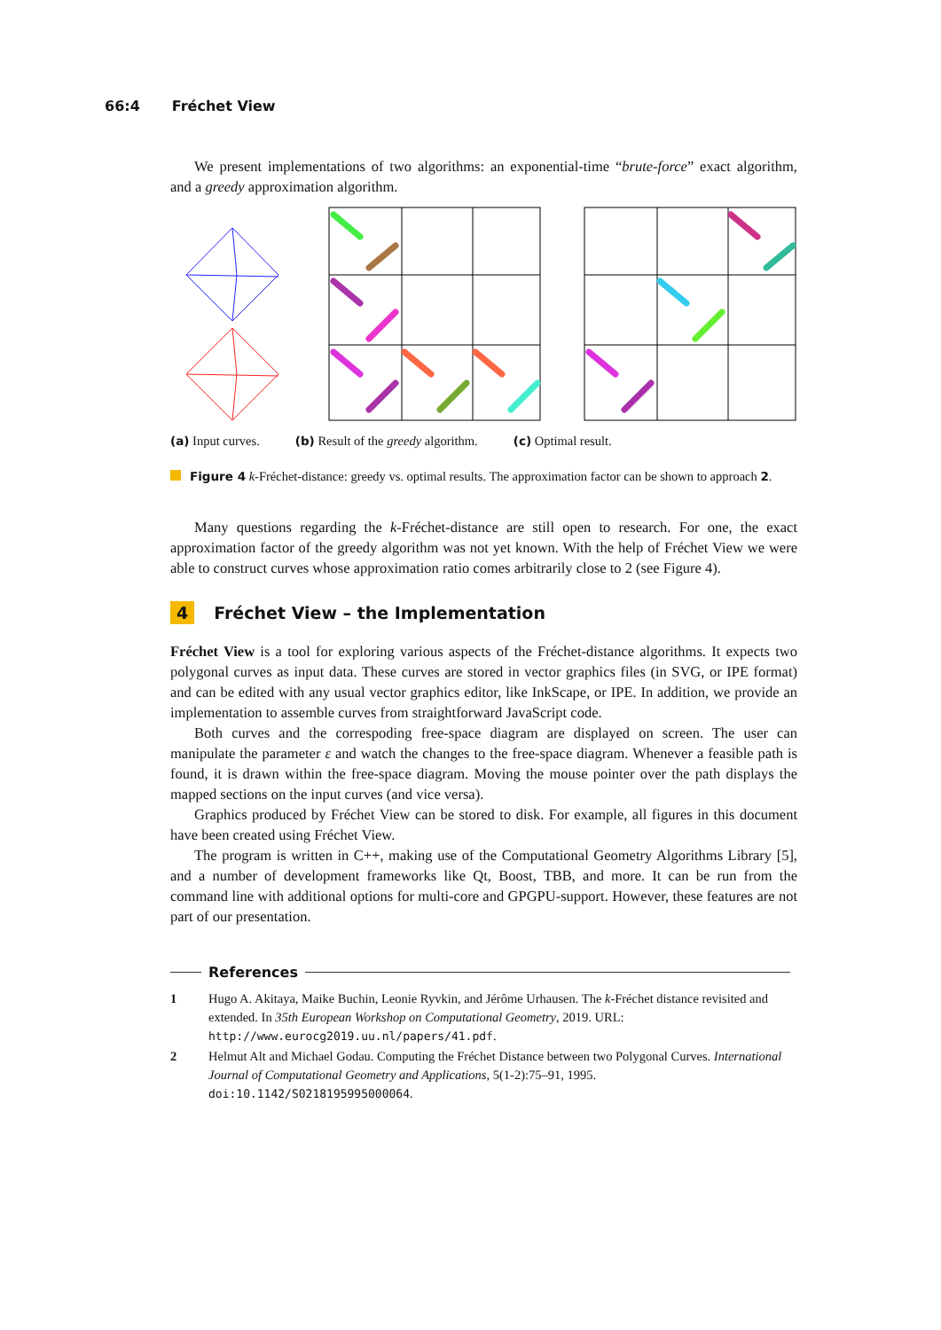66:4 Fréchet View
We present implementations of two algorithms: an exponential-time “brute-force” exact algorithm, and a greedy approximation algorithm.
(a) Input curves. (b) Result of the greedy algorithm. (c) Optimal result.
Figure 4 k-Fréchet-distance: greedy vs. optimal results. The approximation factor can be shown to approach 2.
Many questions regarding the k-Fréchet-distance are still open to research. For one, the exact approximation factor of the greedy algorithm was not yet known. With the help of Fréchet View we were able to construct curves whose approximation ratio comes arbitrarily close to 2 (see Figure 4).
4 Fréchet View – the Implementation
Fréchet View is a tool for exploring various aspects of the Fréchet-distance algorithms. It expects two polygonal curves as input data. These curves are stored in vector graphics files (in SVG, or IPE format) and can be edited with any usual vector graphics editor, like InkScape, or IPE. In addition, we provide an implementation to assemble curves from straightforward JavaScript code.
Both curves and the correspoding free-space diagram are displayed on screen. The user can manipulate the parameter ε and watch the changes to the free-space diagram. Whenever a feasible path is found, it is drawn within the free-space diagram. Moving the mouse pointer over the path displays the mapped sections on the input curves (and vice versa).
Graphics produced by Fréchet View can be stored to disk. For example, all figures in this document have been created using Fréchet View.
The program is written in C++, making use of the Computational Geometry Algorithms Library [5], and a number of development frameworks like Qt, Boost, TBB, and more. It can be run from the command line with additional options for multi-core and GPGPU-support. However, these features are not part of our presentation.
References
1 Hugo A. Akitaya, Maike Buchin, Leonie Ryvkin, and Jérôme Urhausen. The k-Fréchet distance revisited and extended. In 35th European Workshop on Computational Geometry, 2019. URL: http://www.eurocg2019.uu.nl/papers/41.pdf.
2 Helmut Alt and Michael Godau. Computing the Fréchet Distance between two Polygonal Curves. International Journal of Computational Geometry and Applications, 5(1-2):75–91, 1995. doi:10.1142/S0218195995000064.